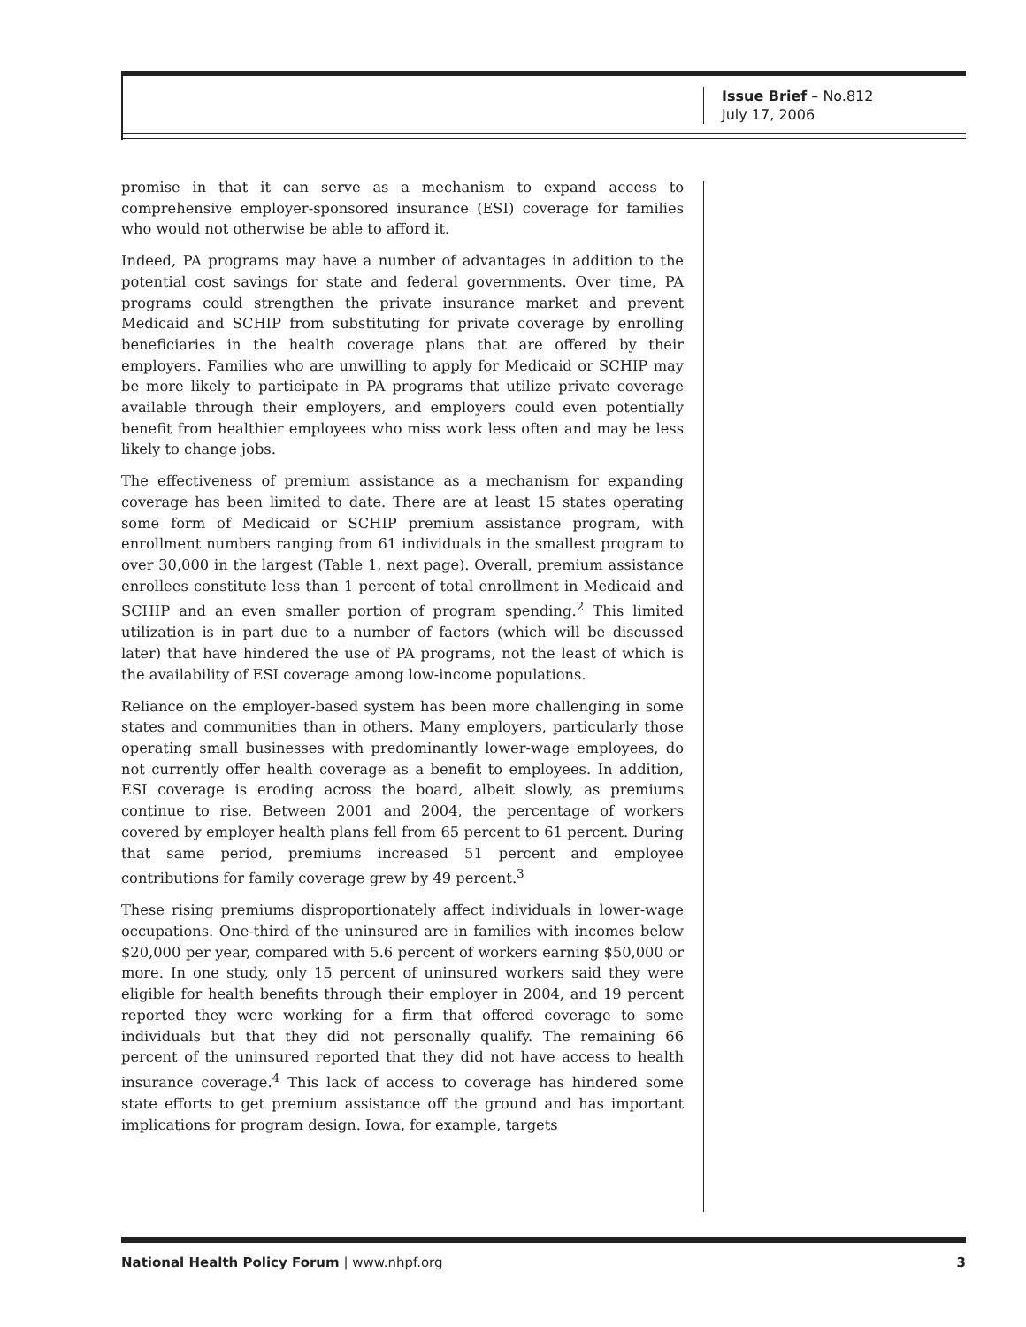Issue Brief – No.812
July 17, 2006
promise in that it can serve as a mechanism to expand access to comprehensive employer-sponsored insurance (ESI) coverage for families who would not otherwise be able to afford it.
Indeed, PA programs may have a number of advantages in addition to the potential cost savings for state and federal governments. Over time, PA programs could strengthen the private insurance market and prevent Medicaid and SCHIP from substituting for private coverage by enrolling beneficiaries in the health coverage plans that are offered by their employers. Families who are unwilling to apply for Medicaid or SCHIP may be more likely to participate in PA programs that utilize private coverage available through their employers, and employers could even potentially benefit from healthier employees who miss work less often and may be less likely to change jobs.
The effectiveness of premium assistance as a mechanism for expanding coverage has been limited to date. There are at least 15 states operating some form of Medicaid or SCHIP premium assistance program, with enrollment numbers ranging from 61 individuals in the smallest program to over 30,000 in the largest (Table 1, next page). Overall, premium assistance enrollees constitute less than 1 percent of total enrollment in Medicaid and SCHIP and an even smaller portion of program spending.<sup>2</sup> This limited utilization is in part due to a number of factors (which will be discussed later) that have hindered the use of PA programs, not the least of which is the availability of ESI coverage among low-income populations.
Reliance on the employer-based system has been more challenging in some states and communities than in others. Many employers, particularly those operating small businesses with predominantly lower-wage employees, do not currently offer health coverage as a benefit to employees. In addition, ESI coverage is eroding across the board, albeit slowly, as premiums continue to rise. Between 2001 and 2004, the percentage of workers covered by employer health plans fell from 65 percent to 61 percent. During that same period, premiums increased 51 percent and employee contributions for family coverage grew by 49 percent.<sup>3</sup>
These rising premiums disproportionately affect individuals in lower-wage occupations. One-third of the uninsured are in families with incomes below $20,000 per year, compared with 5.6 percent of workers earning $50,000 or more. In one study, only 15 percent of uninsured workers said they were eligible for health benefits through their employer in 2004, and 19 percent reported they were working for a firm that offered coverage to some individuals but that they did not personally qualify. The remaining 66 percent of the uninsured reported that they did not have access to health insurance coverage.<sup>4</sup> This lack of access to coverage has hindered some state efforts to get premium assistance off the ground and has important implications for program design. Iowa, for example, targets
National Health Policy Forum | www.nhpf.org 3